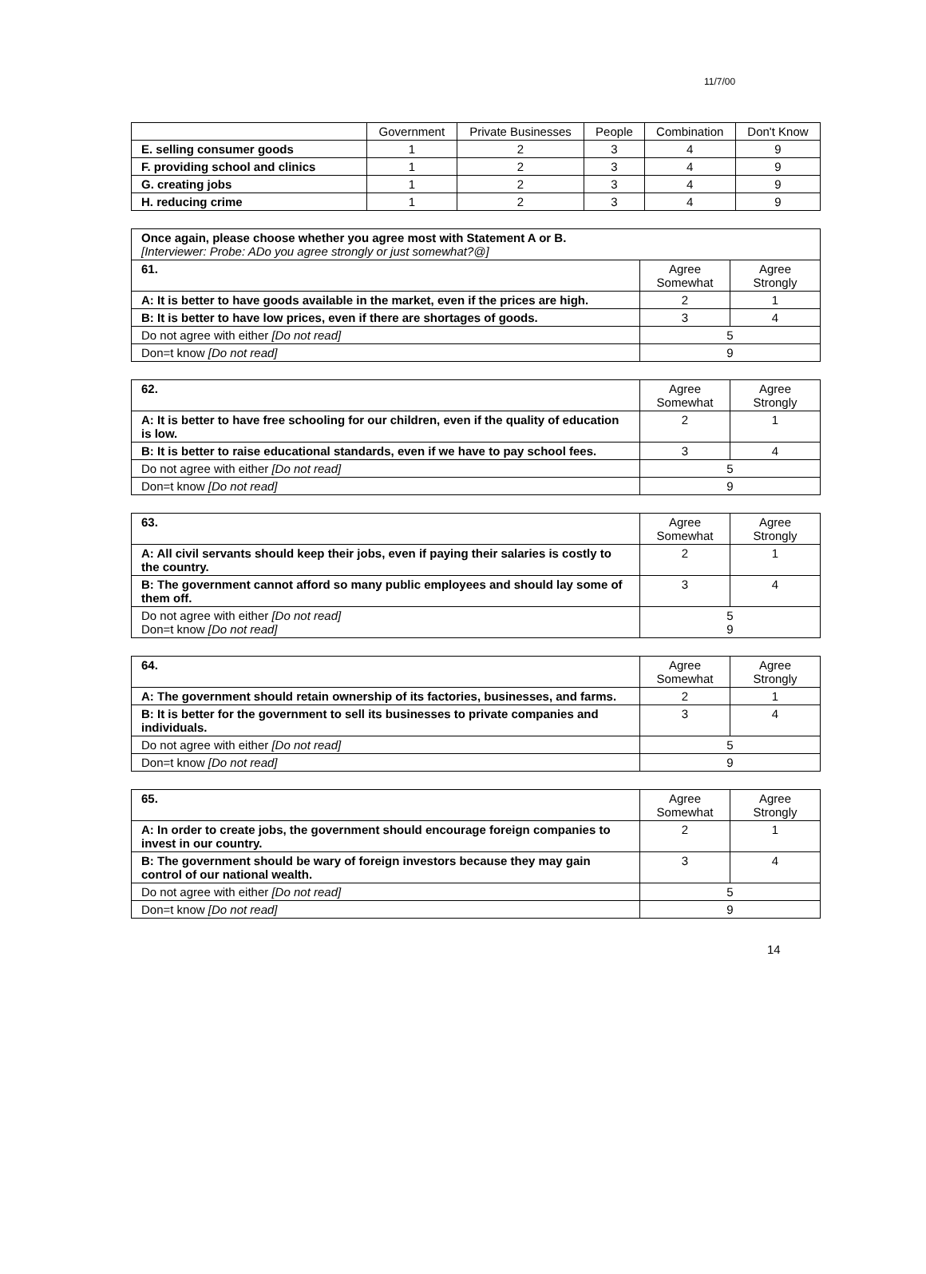11/7/00
| | Government | Private Businesses | People | Combination | Don't Know |
| --- | --- | --- | --- | --- | --- |
| E. selling consumer goods | 1 | 2 | 3 | 4 | 9 |
| F. providing school and clinics | 1 | 2 | 3 | 4 | 9 |
| G. creating jobs | 1 | 2 | 3 | 4 | 9 |
| H. reducing crime | 1 | 2 | 3 | 4 | 9 |
| Once again, please choose whether you agree most with Statement A or B. [Interviewer: Probe: ADo you agree strongly or just somewhat?@] | | |
| 61. | Agree Somewhat | Agree Strongly |
| A: It is better to have goods available in the market, even if the prices are high. | 2 | 1 |
| B: It is better to have low prices, even if there are shortages of goods. | 3 | 4 |
| Do not agree with either [Do not read] | 5 | |
| Don=t know [Do not read] | 9 | |
| 62. | Agree Somewhat | Agree Strongly |
| A: It is better to have free schooling for our children, even if the quality of education is low. | 2 | 1 |
| B: It is better to raise educational standards, even if we have to pay school fees. | 3 | 4 |
| Do not agree with either [Do not read] | 5 | |
| Don=t know [Do not read] | 9 | |
| 63. | Agree Somewhat | Agree Strongly |
| A: All civil servants should keep their jobs, even if paying their salaries is costly to the country. | 2 | 1 |
| B: The government cannot afford so many public employees and should lay some of them off. | 3 | 4 |
| Do not agree with either [Do not read] Don=t know [Do not read] | 5 9 | |
| 64. | Agree Somewhat | Agree Strongly |
| A: The government should retain ownership of its factories, businesses, and farms. | 2 | 1 |
| B: It is better for the government to sell its businesses to private companies and individuals. | 3 | 4 |
| Do not agree with either [Do not read] | 5 | |
| Don=t know [Do not read] | 9 | |
| 65. | Agree Somewhat | Agree Strongly |
| A: In order to create jobs, the government should encourage foreign companies to invest in our country. | 2 | 1 |
| B: The government should be wary of foreign investors because they may gain control of our national wealth. | 3 | 4 |
| Do not agree with either [Do not read] | 5 | |
| Don=t know [Do not read] | 9 | |
14